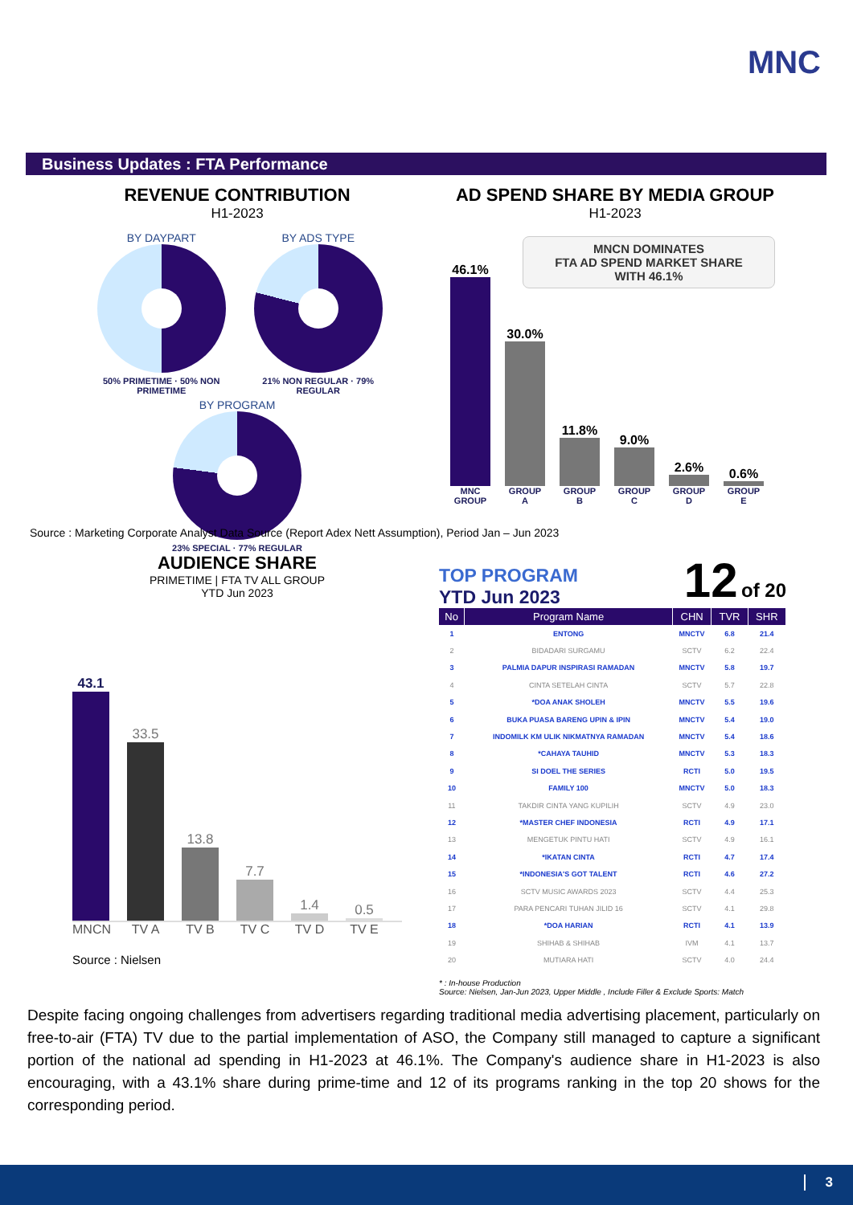MNC
Business Updates : FTA Performance
REVENUE CONTRIBUTION
H1-2023
BY DAYPART
50% PRIMETIME · 50% NON PRIMETIME
BY ADS TYPE
21% NON REGULAR · 79% REGULAR
BY PROGRAM
23% SPECIAL · 77% REGULAR
AD SPEND SHARE BY MEDIA GROUP
H1-2023
MNCN DOMINATES
FTA AD SPEND MARKET SHARE
WITH 46.1%
46.1%
MNC GROUP
30.0%
GROUP A
11.8%
GROUP B
9.0%
GROUP C
2.6%
GROUP D
0.6%
GROUP E
Source : Marketing Corporate Analyst Data Source (Report Adex Nett Assumption), Period Jan – Jun 2023
AUDIENCE SHARE
PRIMETIME | FTA TV ALL GROUP
YTD Jun 2023
43.1
33.5
13.8
7.7
1.4
0.5
MNCN TV A TV B TV C TV D TV E
Source : Nielsen
TOP PROGRAM
YTD Jun 2023
12 of 20
| No | Program Name | CHN | TVR | SHR |
| --- | --- | --- | --- | --- |
| 1 | ENTONG | MNCTV | 6.8 | 21.4 |
| 2 | BIDADARI SURGAMU | SCTV | 6.2 | 22.4 |
| 3 | PALMIA DAPUR INSPIRASI RAMADAN | MNCTV | 5.8 | 19.7 |
| 4 | CINTA SETELAH CINTA | SCTV | 5.7 | 22.8 |
| 5 | *DOA ANAK SHOLEH | MNCTV | 5.5 | 19.6 |
| 6 | BUKA PUASA BARENG UPIN & IPIN | MNCTV | 5.4 | 19.0 |
| 7 | INDOMILK KM ULIK NIKMATNYA RAMADAN | MNCTV | 5.4 | 18.6 |
| 8 | *CAHAYA TAUHID | MNCTV | 5.3 | 18.3 |
| 9 | SI DOEL THE SERIES | RCTI | 5.0 | 19.5 |
| 10 | FAMILY 100 | MNCTV | 5.0 | 18.3 |
| 11 | TAKDIR CINTA YANG KUPILIH | SCTV | 4.9 | 23.0 |
| 12 | *MASTER CHEF INDONESIA | RCTI | 4.9 | 17.1 |
| 13 | MENGETUK PINTU HATI | SCTV | 4.9 | 16.1 |
| 14 | *IKATAN CINTA | RCTI | 4.7 | 17.4 |
| 15 | *INDONESIA'S GOT TALENT | RCTI | 4.6 | 27.2 |
| 16 | SCTV MUSIC AWARDS 2023 | SCTV | 4.4 | 25.3 |
| 17 | PARA PENCARI TUHAN JILID 16 | SCTV | 4.1 | 29.8 |
| 18 | *DOA HARIAN | RCTI | 4.1 | 13.9 |
| 19 | SHIHAB & SHIHAB | IVM | 4.1 | 13.7 |
| 20 | MUTIARA HATI | SCTV | 4.0 | 24.4 |
* : In-house Production
Source: Nielsen, Jan-Jun 2023, Upper Middle , Include Filler & Exclude Sports: Match
Despite facing ongoing challenges from advertisers regarding traditional media advertising placement, particularly on free-to-air (FTA) TV due to the partial implementation of ASO, the Company still managed to capture a significant portion of the national ad spending in H1-2023 at 46.1%. The Company's audience share in H1-2023 is also encouraging, with a 43.1% share during prime-time and 12 of its programs ranking in the top 20 shows for the corresponding period.
3